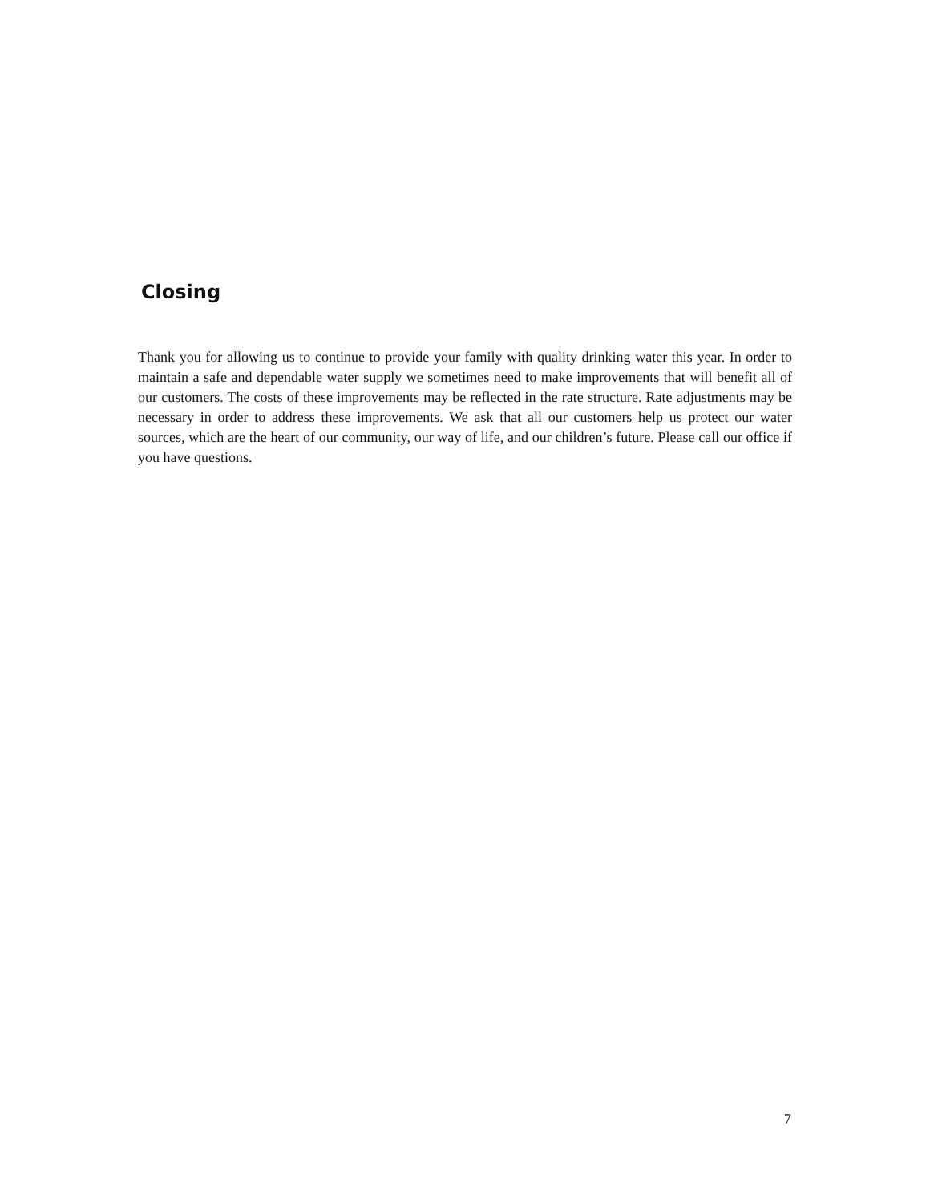Closing
Thank you for allowing us to continue to provide your family with quality drinking water this year. In order to maintain a safe and dependable water supply we sometimes need to make improvements that will benefit all of our customers. The costs of these improvements may be reflected in the rate structure. Rate adjustments may be necessary in order to address these improvements. We ask that all our customers help us protect our water sources, which are the heart of our community, our way of life, and our children’s future. Please call our office if you have questions.
7